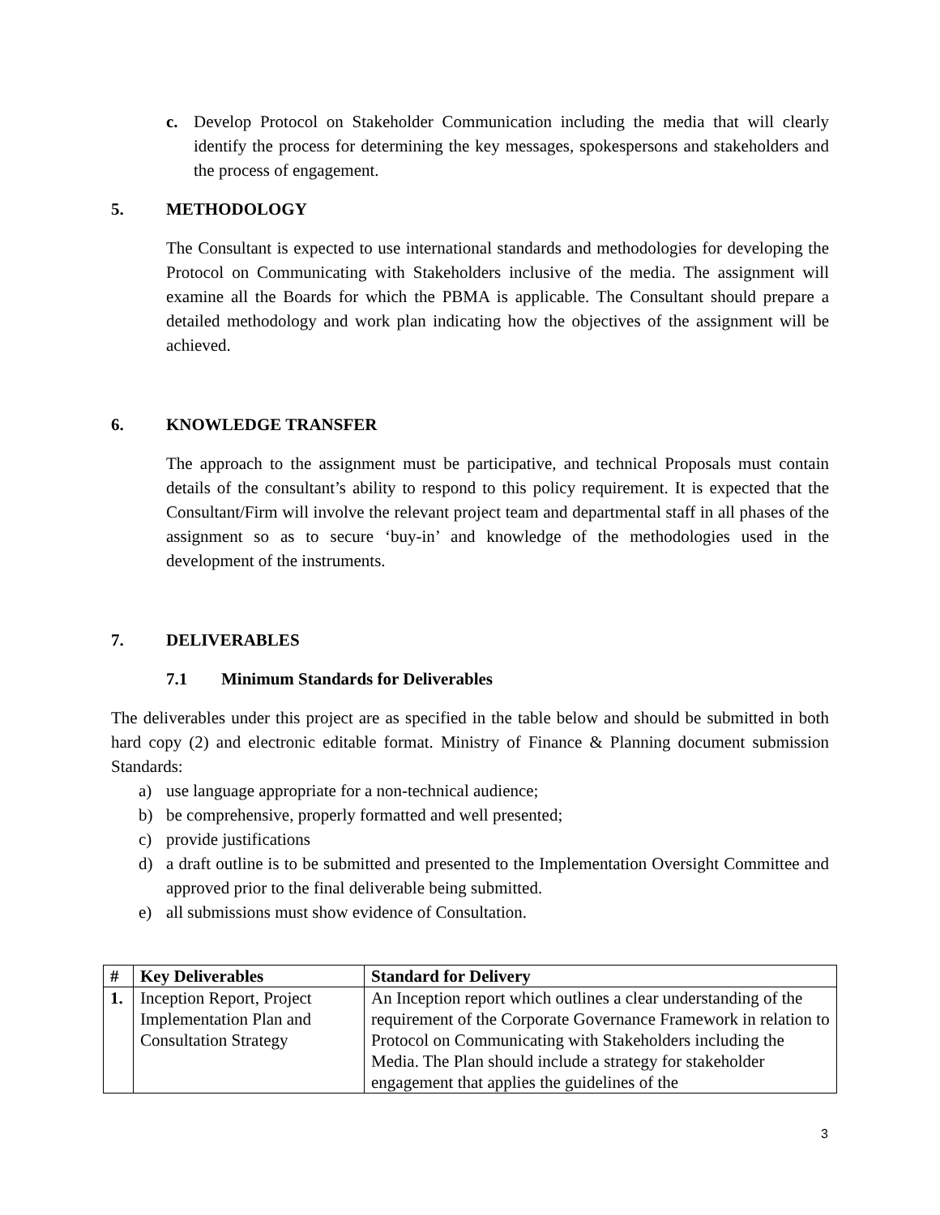c. Develop Protocol on Stakeholder Communication including the media that will clearly identify the process for determining the key messages, spokespersons and stakeholders and the process of engagement.
5. METHODOLOGY
The Consultant is expected to use international standards and methodologies for developing the Protocol on Communicating with Stakeholders inclusive of the media. The assignment will examine all the Boards for which the PBMA is applicable. The Consultant should prepare a detailed methodology and work plan indicating how the objectives of the assignment will be achieved.
6. KNOWLEDGE TRANSFER
The approach to the assignment must be participative, and technical Proposals must contain details of the consultant’s ability to respond to this policy requirement. It is expected that the Consultant/Firm will involve the relevant project team and departmental staff in all phases of the assignment so as to secure ‘buy-in’ and knowledge of the methodologies used in the development of the instruments.
7. DELIVERABLES
7.1 Minimum Standards for Deliverables
The deliverables under this project are as specified in the table below and should be submitted in both hard copy (2) and electronic editable format. Ministry of Finance & Planning document submission Standards:
a) use language appropriate for a non-technical audience;
b) be comprehensive, properly formatted and well presented;
c) provide justifications
d) a draft outline is to be submitted and presented to the Implementation Oversight Committee and approved prior to the final deliverable being submitted.
e) all submissions must show evidence of Consultation.
| # | Key Deliverables | Standard for Delivery |
| --- | --- | --- |
| 1. | Inception Report, Project Implementation Plan and Consultation Strategy | An Inception report which outlines a clear understanding of the requirement of the Corporate Governance Framework in relation to Protocol on Communicating with Stakeholders including the Media. The Plan should include a strategy for stakeholder engagement that applies the guidelines of the |
3